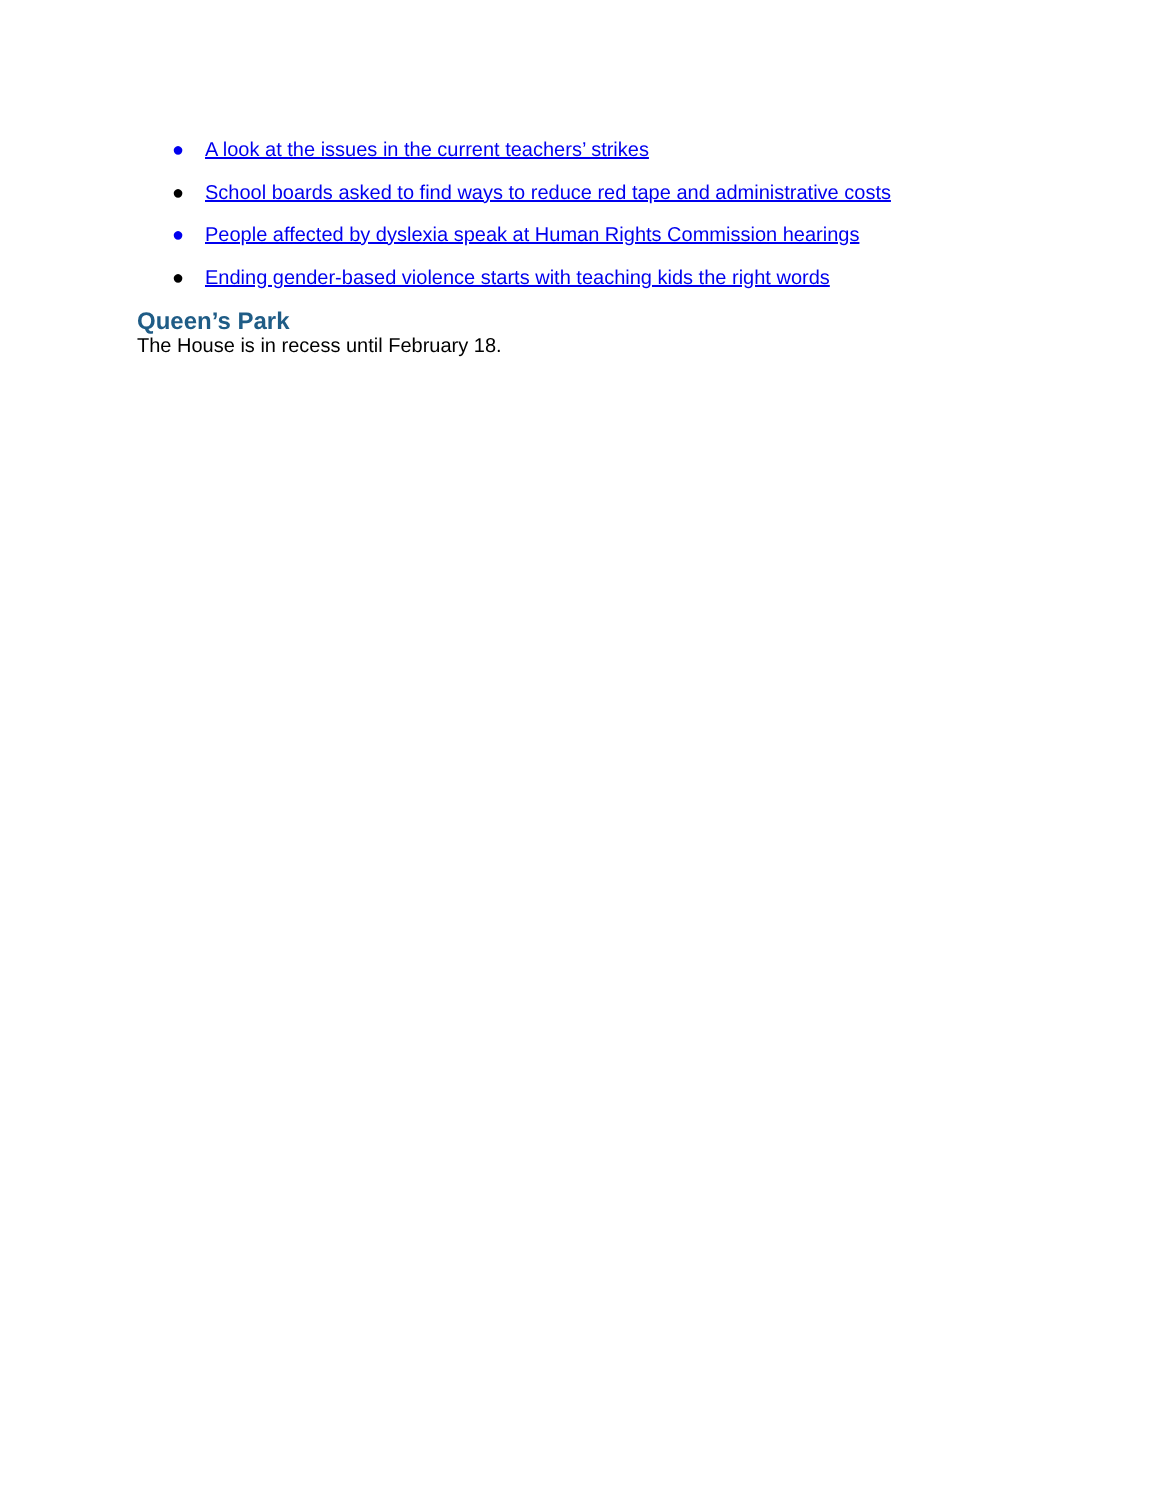● A look at the issues in the current teachers’ strikes
● School boards asked to find ways to reduce red tape and administrative costs
● People affected by dyslexia speak at Human Rights Commission hearings
● Ending gender-based violence starts with teaching kids the right words
Queen’s Park
The House is in recess until February 18.